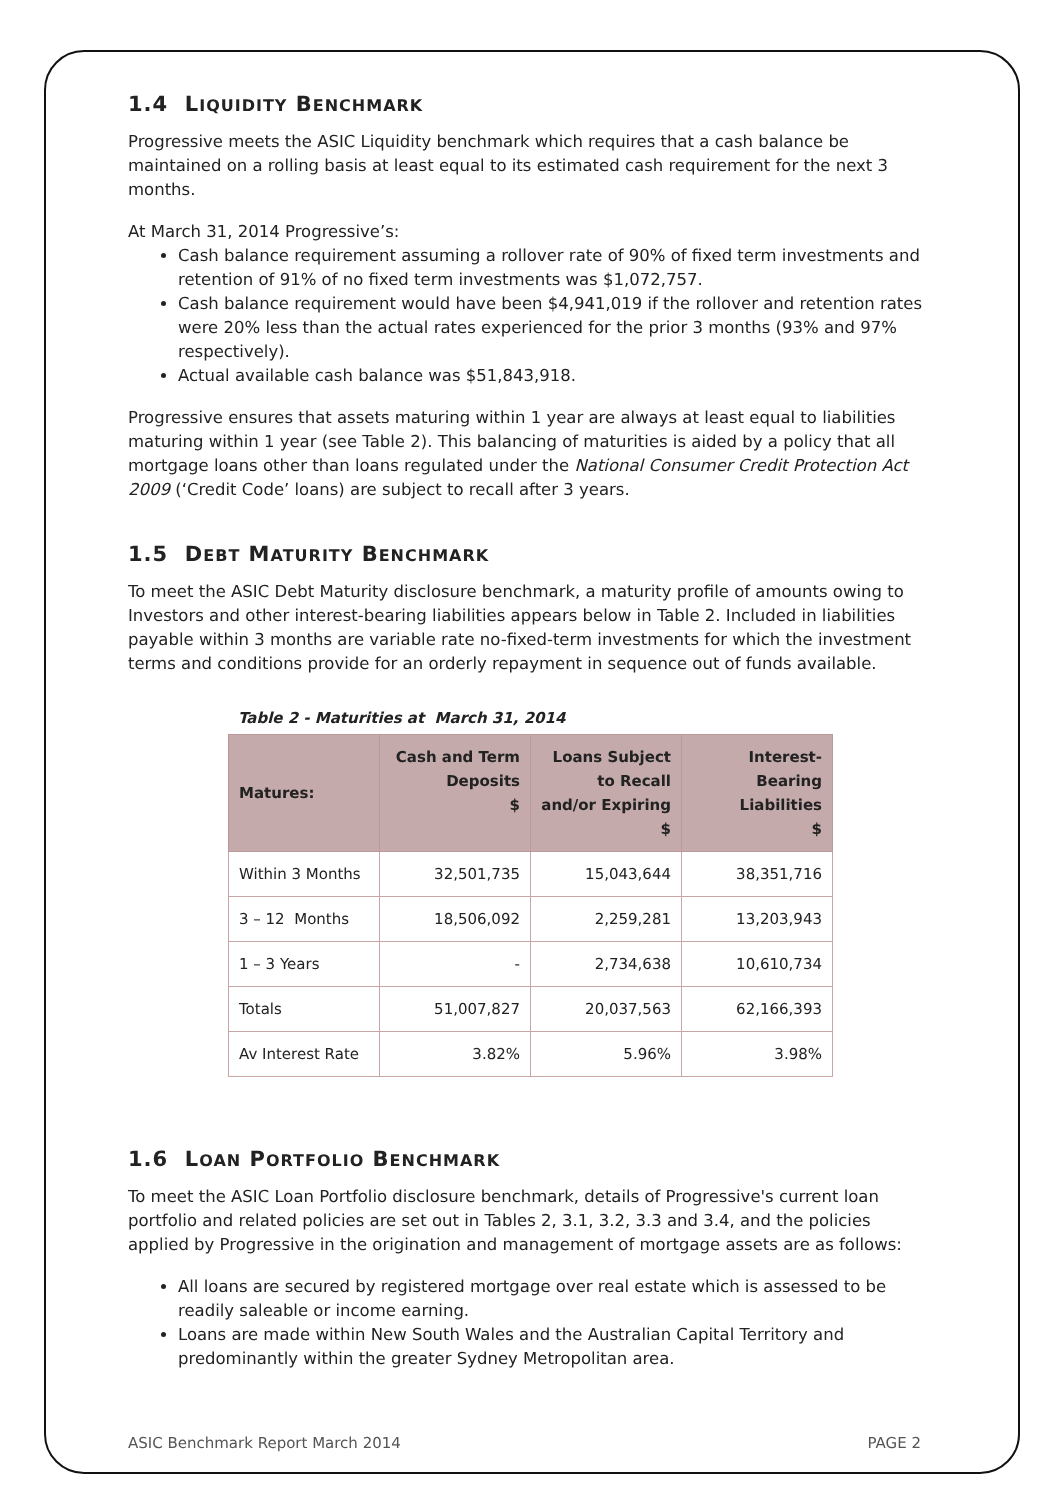1.4 LIQUIDITY BENCHMARK
Progressive meets the ASIC Liquidity benchmark which requires that a cash balance be maintained on a rolling basis at least equal to its estimated cash requirement for the next 3 months.
At March 31, 2014 Progressive’s:
Cash balance requirement assuming a rollover rate of 90% of fixed term investments and retention of 91% of no fixed term investments was $1,072,757.
Cash balance requirement would have been $4,941,019 if the rollover and retention rates were 20% less than the actual rates experienced for the prior 3 months (93% and 97% respectively).
Actual available cash balance was $51,843,918.
Progressive ensures that assets maturing within 1 year are always at least equal to liabilities maturing within 1 year (see Table 2). This balancing of maturities is aided by a policy that all mortgage loans other than loans regulated under the National Consumer Credit Protection Act 2009 (‘Credit Code’ loans) are subject to recall after 3 years.
1.5 DEBT MATURITY BENCHMARK
To meet the ASIC Debt Maturity disclosure benchmark, a maturity profile of amounts owing to Investors and other interest-bearing liabilities appears below in Table 2. Included in liabilities payable within 3 months are variable rate no-fixed-term investments for which the investment terms and conditions provide for an orderly repayment in sequence out of funds available.
Table 2 - Maturities at March 31, 2014
| Matures: | Cash and Term Deposits $ | Loans Subject to Recall and/or Expiring $ | Interest-Bearing Liabilities $ |
| --- | --- | --- | --- |
| Within 3 Months | 32,501,735 | 15,043,644 | 38,351,716 |
| 3 – 12 Months | 18,506,092 | 2,259,281 | 13,203,943 |
| 1 – 3 Years | - | 2,734,638 | 10,610,734 |
| Totals | 51,007,827 | 20,037,563 | 62,166,393 |
| Av Interest Rate | 3.82% | 5.96% | 3.98% |
1.6 LOAN PORTFOLIO BENCHMARK
To meet the ASIC Loan Portfolio disclosure benchmark, details of Progressive's current loan portfolio and related policies are set out in Tables 2, 3.1, 3.2, 3.3 and 3.4, and the policies applied by Progressive in the origination and management of mortgage assets are as follows:
All loans are secured by registered mortgage over real estate which is assessed to be readily saleable or income earning.
Loans are made within New South Wales and the Australian Capital Territory and predominantly within the greater Sydney Metropolitan area.
ASIC Benchmark Report March 2014 PAGE 2